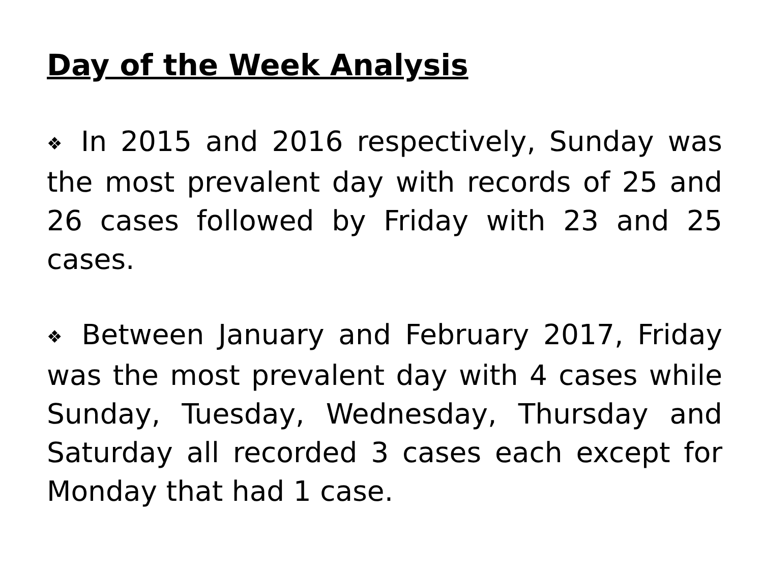Day of the Week Analysis
❖ In 2015 and 2016 respectively, Sunday was the most prevalent day with records of 25 and 26 cases followed by Friday with 23 and 25 cases.
❖ Between January and February 2017, Friday was the most prevalent day with 4 cases while Sunday, Tuesday, Wednesday, Thursday and Saturday all recorded 3 cases each except for Monday that had 1 case.